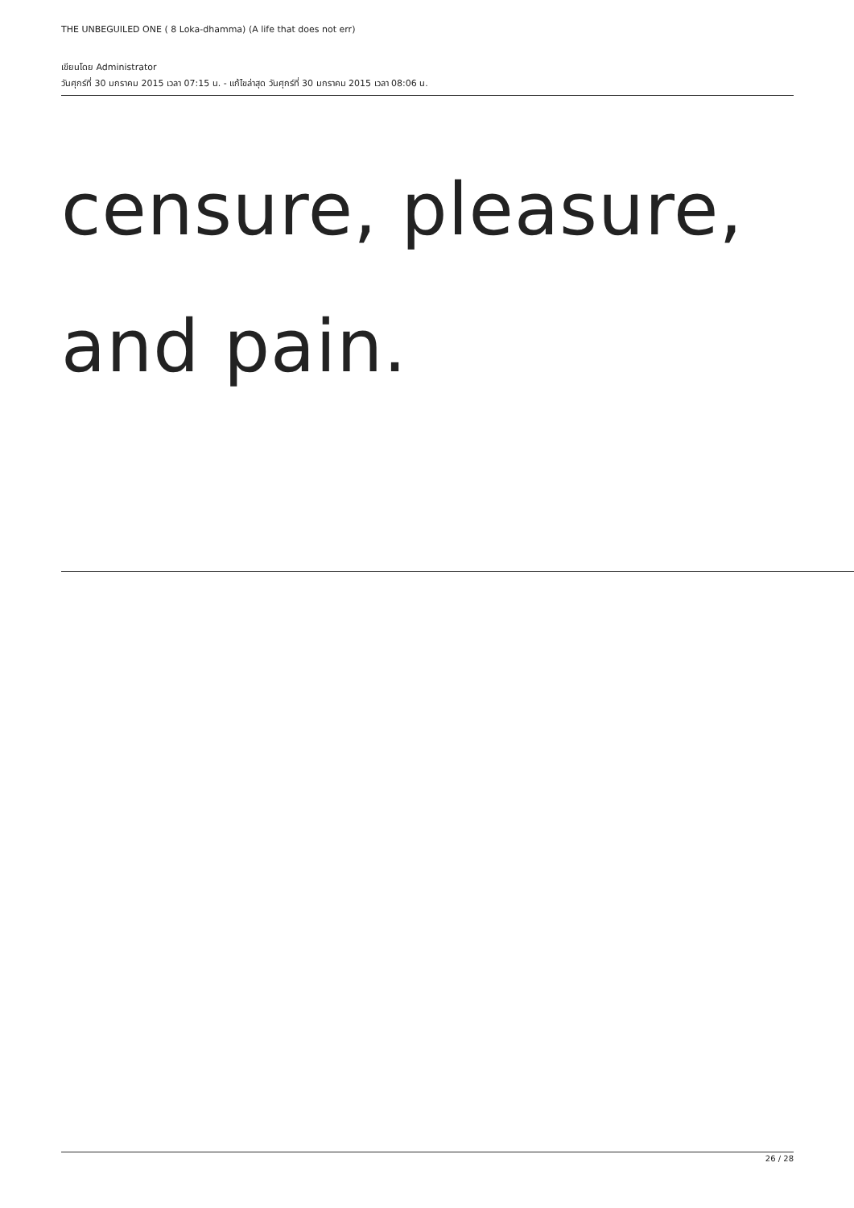THE UNBEGUILED ONE ( 8 Loka-dhamma) (A life that does not err)
เขียนโดย Administrator
วันศุกร์ที่ 30 มกราคม 2015 เวลา 07:15 น. - แก้ไขล่าสุด วันศุกร์ที่ 30 มกราคม 2015 เวลา 08:06 น.
censure, pleasure,
and pain.
26 / 28